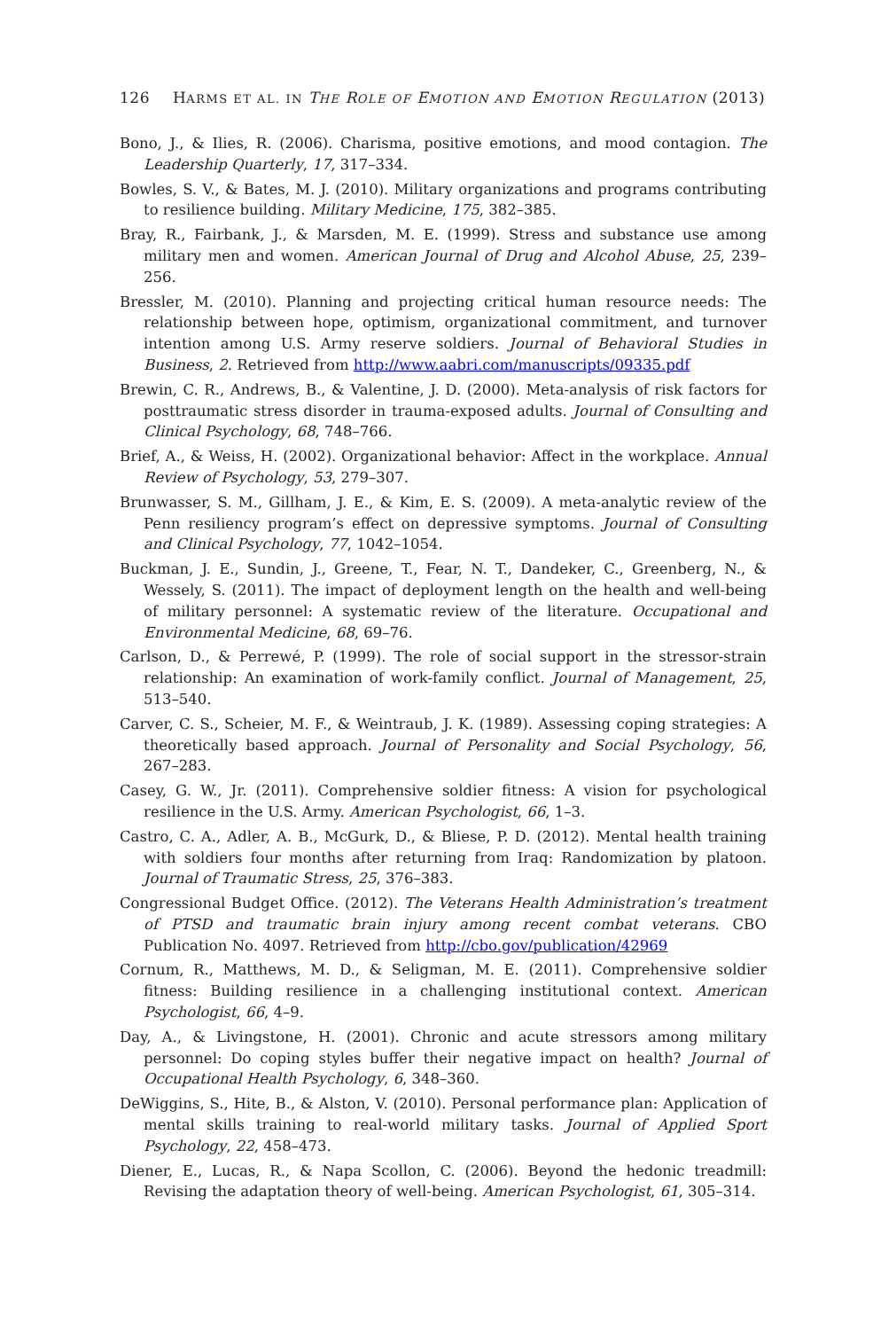126 HARMS ET AL. IN THE ROLE OF EMOTION AND EMOTION REGULATION (2013)
Bono, J., & Ilies, R. (2006). Charisma, positive emotions, and mood contagion. The Leadership Quarterly, 17, 317–334.
Bowles, S. V., & Bates, M. J. (2010). Military organizations and programs contributing to resilience building. Military Medicine, 175, 382–385.
Bray, R., Fairbank, J., & Marsden, M. E. (1999). Stress and substance use among military men and women. American Journal of Drug and Alcohol Abuse, 25, 239–256.
Bressler, M. (2010). Planning and projecting critical human resource needs: The relationship between hope, optimism, organizational commitment, and turnover intention among U.S. Army reserve soldiers. Journal of Behavioral Studies in Business, 2. Retrieved from http://www.aabri.com/manuscripts/09335.pdf
Brewin, C. R., Andrews, B., & Valentine, J. D. (2000). Meta-analysis of risk factors for posttraumatic stress disorder in trauma-exposed adults. Journal of Consulting and Clinical Psychology, 68, 748–766.
Brief, A., & Weiss, H. (2002). Organizational behavior: Affect in the workplace. Annual Review of Psychology, 53, 279–307.
Brunwasser, S. M., Gillham, J. E., & Kim, E. S. (2009). A meta-analytic review of the Penn resiliency program’s effect on depressive symptoms. Journal of Consulting and Clinical Psychology, 77, 1042–1054.
Buckman, J. E., Sundin, J., Greene, T., Fear, N. T., Dandeker, C., Greenberg, N., & Wessely, S. (2011). The impact of deployment length on the health and well-being of military personnel: A systematic review of the literature. Occupational and Environmental Medicine, 68, 69–76.
Carlson, D., & Perrewé, P. (1999). The role of social support in the stressor-strain relationship: An examination of work-family conflict. Journal of Management, 25, 513–540.
Carver, C. S., Scheier, M. F., & Weintraub, J. K. (1989). Assessing coping strategies: A theoretically based approach. Journal of Personality and Social Psychology, 56, 267–283.
Casey, G. W., Jr. (2011). Comprehensive soldier fitness: A vision for psychological resilience in the U.S. Army. American Psychologist, 66, 1–3.
Castro, C. A., Adler, A. B., McGurk, D., & Bliese, P. D. (2012). Mental health training with soldiers four months after returning from Iraq: Randomization by platoon. Journal of Traumatic Stress, 25, 376–383.
Congressional Budget Office. (2012). The Veterans Health Administration’s treatment of PTSD and traumatic brain injury among recent combat veterans. CBO Publication No. 4097. Retrieved from http://cbo.gov/publication/42969
Cornum, R., Matthews, M. D., & Seligman, M. E. (2011). Comprehensive soldier fitness: Building resilience in a challenging institutional context. American Psychologist, 66, 4–9.
Day, A., & Livingstone, H. (2001). Chronic and acute stressors among military personnel: Do coping styles buffer their negative impact on health? Journal of Occupational Health Psychology, 6, 348–360.
DeWiggins, S., Hite, B., & Alston, V. (2010). Personal performance plan: Application of mental skills training to real-world military tasks. Journal of Applied Sport Psychology, 22, 458–473.
Diener, E., Lucas, R., & Napa Scollon, C. (2006). Beyond the hedonic treadmill: Revising the adaptation theory of well-being. American Psychologist, 61, 305–314.